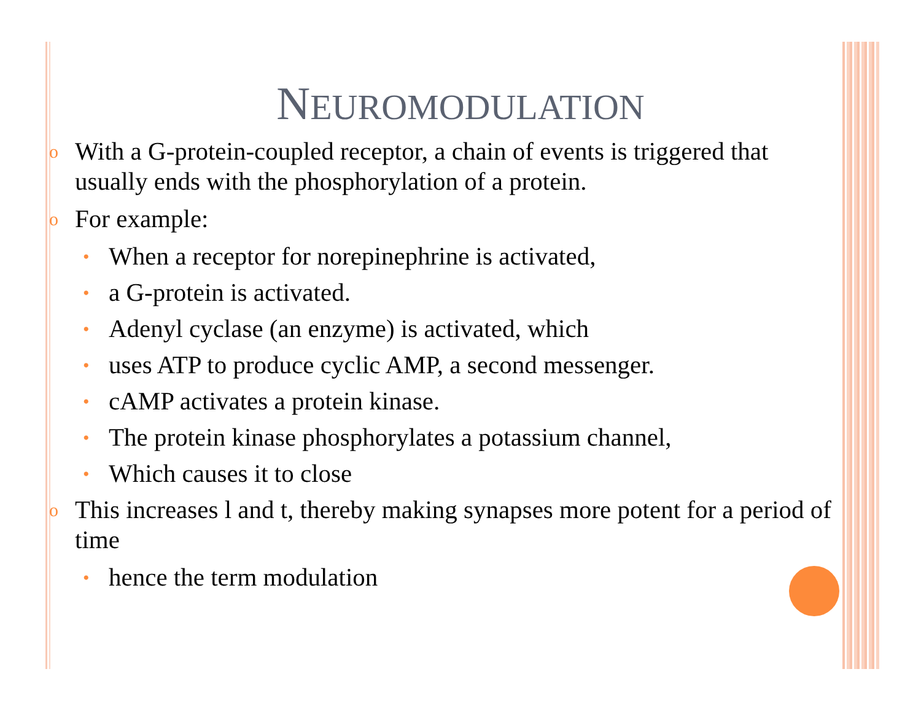NEUROMODULATION
o With a G-protein-coupled receptor, a chain of events is triggered that usually ends with the phosphorylation of a protein.
o For example:
• When a receptor for norepinephrine is activated,
• a G-protein is activated.
• Adenyl cyclase (an enzyme) is activated, which
• uses ATP to produce cyclic AMP, a second messenger.
• cAMP activates a protein kinase.
• The protein kinase phosphorylates a potassium channel,
• Which causes it to close
o This increases l and t, thereby making synapses more potent for a period of time
• hence the term modulation